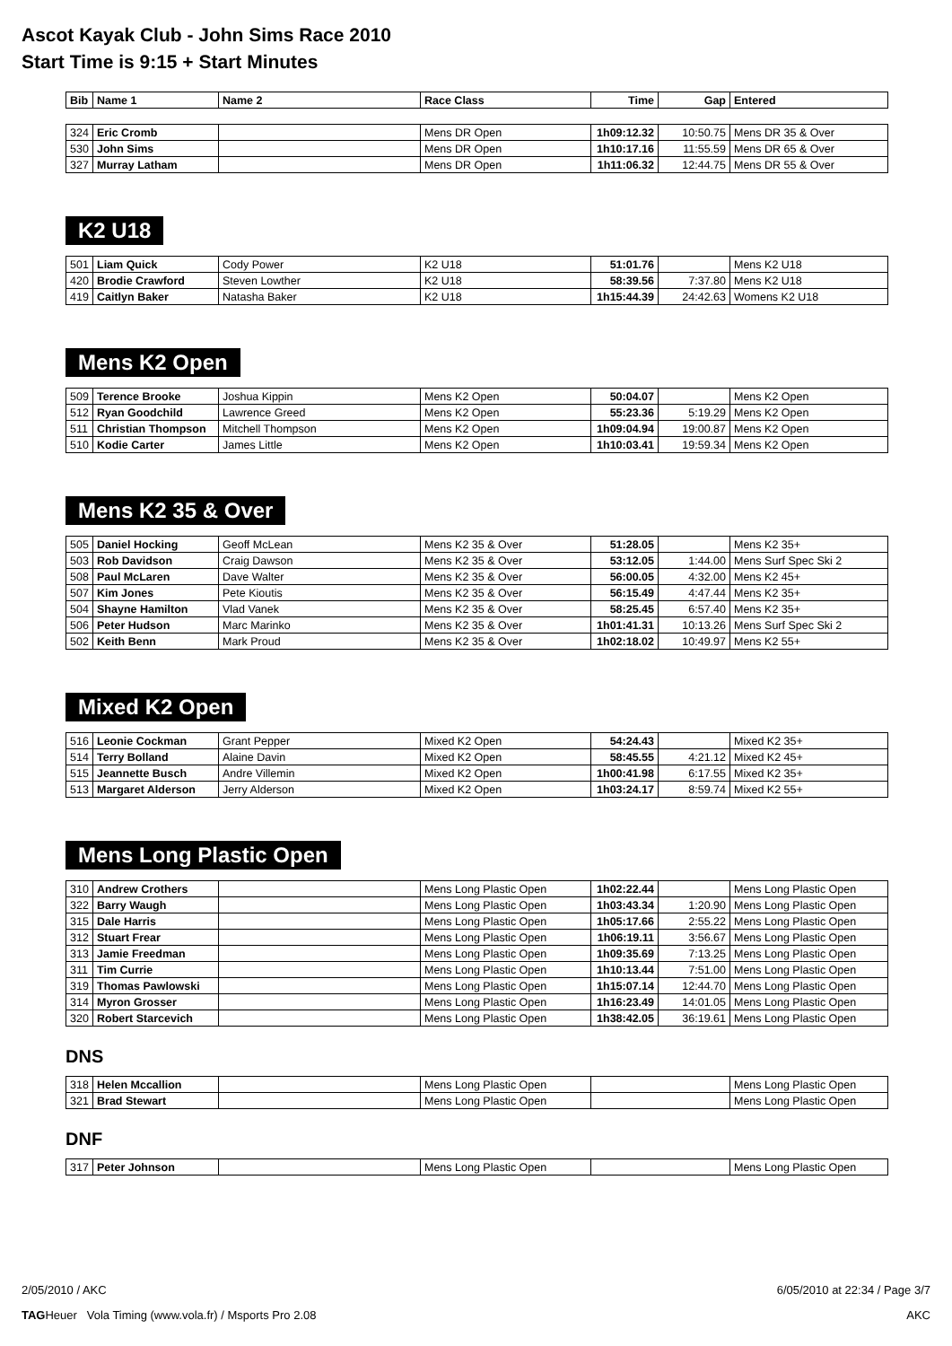Ascot Kayak Club - John Sims Race 2010
Start Time is 9:15 + Start Minutes
| Bib | Name 1 | Name 2 | Race Class | Time | Gap | Entered |
| --- | --- | --- | --- | --- | --- | --- |
| 324 | Eric Cromb | | Mens DR Open | 1h09:12.32 | 10:50.75 | Mens DR 35 & Over |
| 530 | John Sims | | Mens DR Open | 1h10:17.16 | 11:55.59 | Mens DR 65 & Over |
| 327 | Murray Latham | | Mens DR Open | 1h11:06.32 | 12:44.75 | Mens DR 55 & Over |
K2 U18
| 501 | Liam Quick | Cody Power | K2 U18 | 51:01.76 | | Mens K2 U18 |
| 420 | Brodie Crawford | Steven Lowther | K2 U18 | 58:39.56 | 7:37.80 | Mens K2 U18 |
| 419 | Caitlyn Baker | Natasha Baker | K2 U18 | 1h15:44.39 | 24:42.63 | Womens K2 U18 |
Mens K2 Open
| 509 | Terence Brooke | Joshua Kippin | Mens K2 Open | 50:04.07 | | Mens K2 Open |
| 512 | Ryan Goodchild | Lawrence Greed | Mens K2 Open | 55:23.36 | 5:19.29 | Mens K2 Open |
| 511 | Christian Thompson | Mitchell Thompson | Mens K2 Open | 1h09:04.94 | 19:00.87 | Mens K2 Open |
| 510 | Kodie Carter | James Little | Mens K2 Open | 1h10:03.41 | 19:59.34 | Mens K2 Open |
Mens K2 35 & Over
| 505 | Daniel Hocking | Geoff McLean | Mens K2 35 & Over | 51:28.05 | | Mens K2 35+ |
| 503 | Rob Davidson | Craig Dawson | Mens K2 35 & Over | 53:12.05 | 1:44.00 | Mens Surf Spec Ski 2 |
| 508 | Paul McLaren | Dave Walter | Mens K2 35 & Over | 56:00.05 | 4:32.00 | Mens K2 45+ |
| 507 | Kim Jones | Pete Kioutis | Mens K2 35 & Over | 56:15.49 | 4:47.44 | Mens K2 35+ |
| 504 | Shayne Hamilton | Vlad Vanek | Mens K2 35 & Over | 58:25.45 | 6:57.40 | Mens K2 35+ |
| 506 | Peter Hudson | Marc Marinko | Mens K2 35 & Over | 1h01:41.31 | 10:13.26 | Mens Surf Spec Ski 2 |
| 502 | Keith Benn | Mark Proud | Mens K2 35 & Over | 1h02:18.02 | 10:49.97 | Mens K2 55+ |
Mixed K2 Open
| 516 | Leonie Cockman | Grant Pepper | Mixed K2 Open | 54:24.43 | | Mixed K2 35+ |
| 514 | Terry Bolland | Alaine Davin | Mixed K2 Open | 58:45.55 | 4:21.12 | Mixed K2 45+ |
| 515 | Jeannette Busch | Andre Villemin | Mixed K2 Open | 1h00:41.98 | 6:17.55 | Mixed K2 35+ |
| 513 | Margaret Alderson | Jerry Alderson | Mixed K2 Open | 1h03:24.17 | 8:59.74 | Mixed K2 55+ |
Mens Long Plastic Open
| 310 | Andrew Crothers | | Mens Long Plastic Open | 1h02:22.44 | | Mens Long Plastic Open |
| 322 | Barry Waugh | | Mens Long Plastic Open | 1h03:43.34 | 1:20.90 | Mens Long Plastic Open |
| 315 | Dale Harris | | Mens Long Plastic Open | 1h05:17.66 | 2:55.22 | Mens Long Plastic Open |
| 312 | Stuart Frear | | Mens Long Plastic Open | 1h06:19.11 | 3:56.67 | Mens Long Plastic Open |
| 313 | Jamie Freedman | | Mens Long Plastic Open | 1h09:35.69 | 7:13.25 | Mens Long Plastic Open |
| 311 | Tim Currie | | Mens Long Plastic Open | 1h10:13.44 | 7:51.00 | Mens Long Plastic Open |
| 319 | Thomas Pawlowski | | Mens Long Plastic Open | 1h15:07.14 | 12:44.70 | Mens Long Plastic Open |
| 314 | Myron Grosser | | Mens Long Plastic Open | 1h16:23.49 | 14:01.05 | Mens Long Plastic Open |
| 320 | Robert Starcevich | | Mens Long Plastic Open | 1h38:42.05 | 36:19.61 | Mens Long Plastic Open |
DNS
| 318 | Helen Mccallion | | Mens Long Plastic Open | | Mens Long Plastic Open |
| 321 | Brad Stewart | | Mens Long Plastic Open | | Mens Long Plastic Open |
DNF
| 317 | Peter Johnson | | Mens Long Plastic Open | | Mens Long Plastic Open |
2/05/2010 / AKC 6/05/2010 at 22:34 / Page 3/7
TAGHeuer Vola Timing (www.vola.fr) / Msports Pro 2.08 AKC